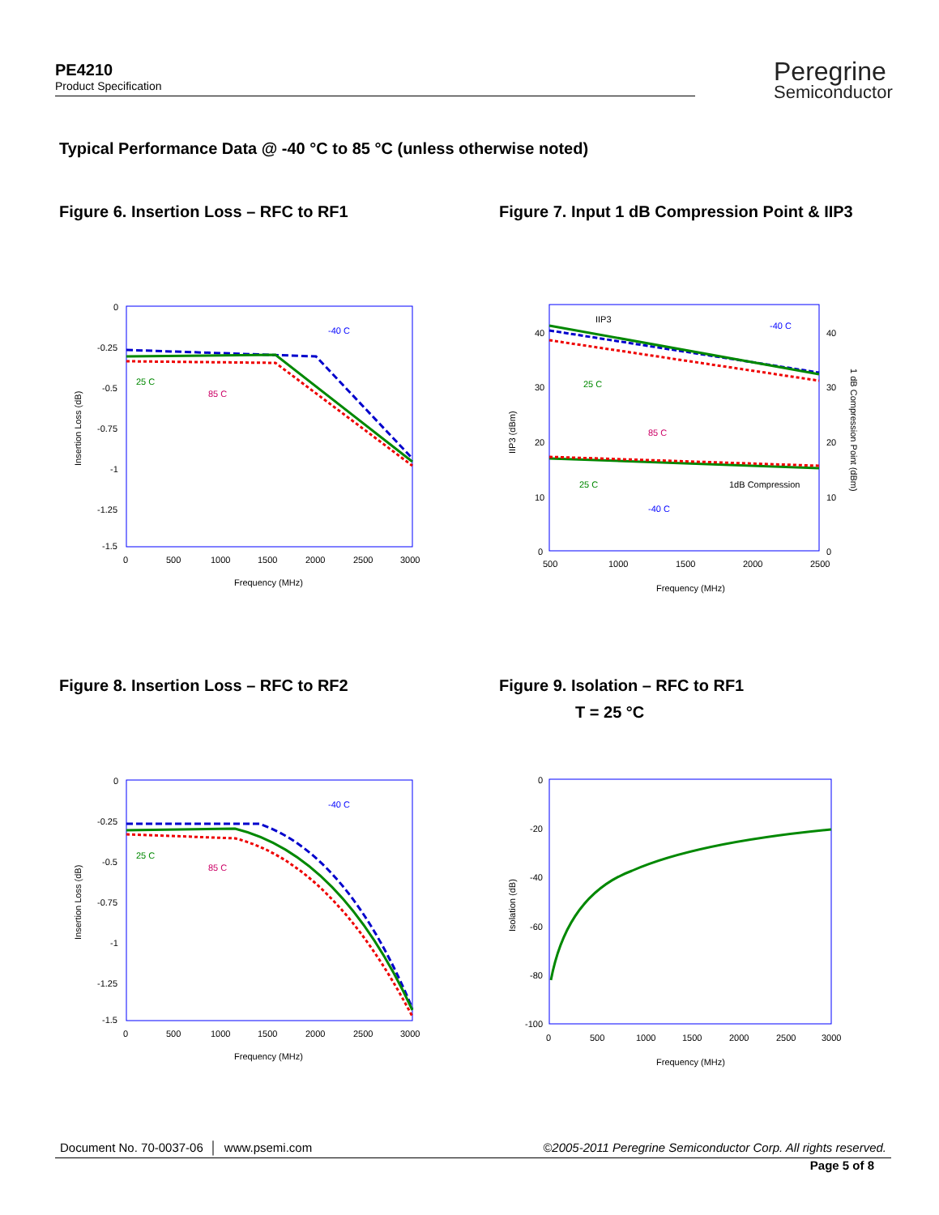PE4210
Product Specification
Peregrine
Semiconductor
Typical Performance Data @ -40 °C to 85 °C (unless otherwise noted)
Figure 6. Insertion Loss – RFC to RF1 Figure 7. Input 1 dB Compression Point & IIP3
Figure 8. Insertion Loss – RFC to RF2
Figure 9. Isolation – RFC to RF1
T = 25 °C
0
-0.25
-0.5
-0.75
-1
-1.25
-1.5
0
500
1000
1500
2000
2500
3000
Frequency (MHz)
Insertion Loss (dB)
-40 C
25 C
85 C
40
30
20
10
0
40
30
20
10
0
500
1000
1500
2000
2500
Frequency (MHz)
IIP3 (dBm)
1 dB Compression Point (dBm)
IIP3
-40 C
25 C
85 C
25 C
-40 C
1dB Compression
0
-0.25
-0.5
-0.75
-1
-1.25
-1.5
0
500
1000
1500
2000
2500
3000
Frequency (MHz)
Insertion Loss (dB)
-40 C
25 C
85 C
0
-20
-40
-60
-80
-100
0
500
1000
1500
2000
2500
3000
Frequency (MHz)
Isolation (dB)
Document No. 70-0037-06 │ www.psemi.com ©2005-2011 Peregrine Semiconductor Corp. All rights reserved.
Page 5 of 8